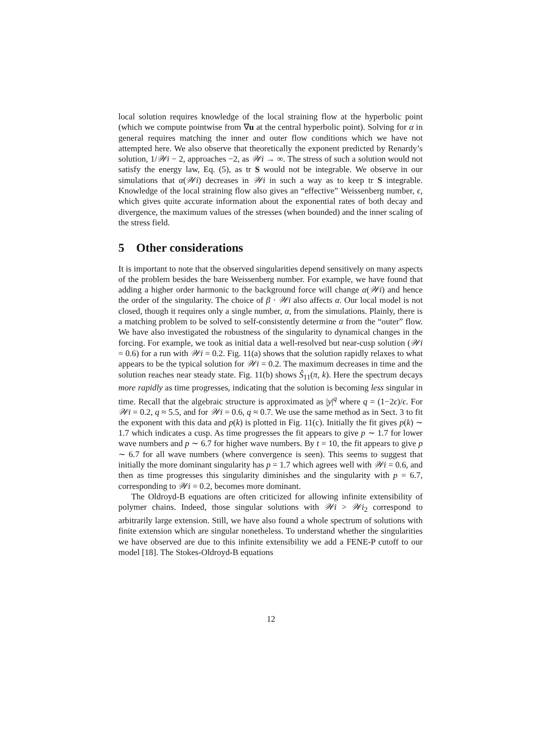local solution requires knowledge of the local straining flow at the hyperbolic point (which we compute pointwise from ∇u at the central hyperbolic point). Solving for α in general requires matching the inner and outer flow conditions which we have not attempted here. We also observe that theoretically the exponent predicted by Renardy’s solution, 1/𝒲i − 2, approaches −2, as 𝒲i → ∞. The stress of such a solution would not satisfy the energy law, Eq. (5), as tr S would not be integrable. We observe in our simulations that α(𝒲i) decreases in 𝒲i in such a way as to keep tr S integrable. Knowledge of the local straining flow also gives an “effective” Weissenberg number, ϵ, which gives quite accurate information about the exponential rates of both decay and divergence, the maximum values of the stresses (when bounded) and the inner scaling of the stress field.
5 Other considerations
It is important to note that the observed singularities depend sensitively on many aspects of the problem besides the bare Weissenberg number. For example, we have found that adding a higher order harmonic to the background force will change α(𝒲i) and hence the order of the singularity. The choice of β · 𝒲i also affects α. Our local model is not closed, though it requires only a single number, α, from the simulations. Plainly, there is a matching problem to be solved to self-consistently determine α from the “outer” flow. We have also investigated the robustness of the singularity to dynamical changes in the forcing. For example, we took as initial data a well-resolved but near-cusp solution (𝒲i = 0.6) for a run with 𝒲i = 0.2. Fig. 11(a) shows that the solution rapidly relaxes to what appears to be the typical solution for 𝒲i = 0.2. The maximum decreases in time and the solution reaches near steady state. Fig. 11(b) shows Ŝ<sub>11</sub>(π, k). Here the spectrum decays more rapidly as time progresses, indicating that the solution is becoming less singular in time. Recall that the algebraic structure is approximated as |y|<sup>q</sup> where q = (1−2ϵ)/ϵ. For 𝒲i = 0.2, q ≈ 5.5, and for 𝒲i = 0.6, q ≈ 0.7. We use the same method as in Sect. 3 to fit the exponent with this data and p(k) is plotted in Fig. 11(c). Initially the fit gives p(k) ∼ 1.7 which indicates a cusp. As time progresses the fit appears to give p ∼ 1.7 for lower wave numbers and p ∼ 6.7 for higher wave numbers. By t = 10, the fit appears to give p ∼ 6.7 for all wave numbers (where convergence is seen). This seems to suggest that initially the more dominant singularity has p = 1.7 which agrees well with 𝒲i = 0.6, and then as time progresses this singularity diminishes and the singularity with p = 6.7, corresponding to 𝒲i = 0.2, becomes more dominant.
The Oldroyd-B equations are often criticized for allowing infinite extensibility of polymer chains. Indeed, those singular solutions with 𝒲i > 𝒲i<sub>2</sub> correspond to arbitrarily large extension. Still, we have also found a whole spectrum of solutions with finite extension which are singular nonetheless. To understand whether the singularities we have observed are due to this infinite extensibility we add a FENE-P cutoff to our model [18]. The Stokes-Oldroyd-B equations
12